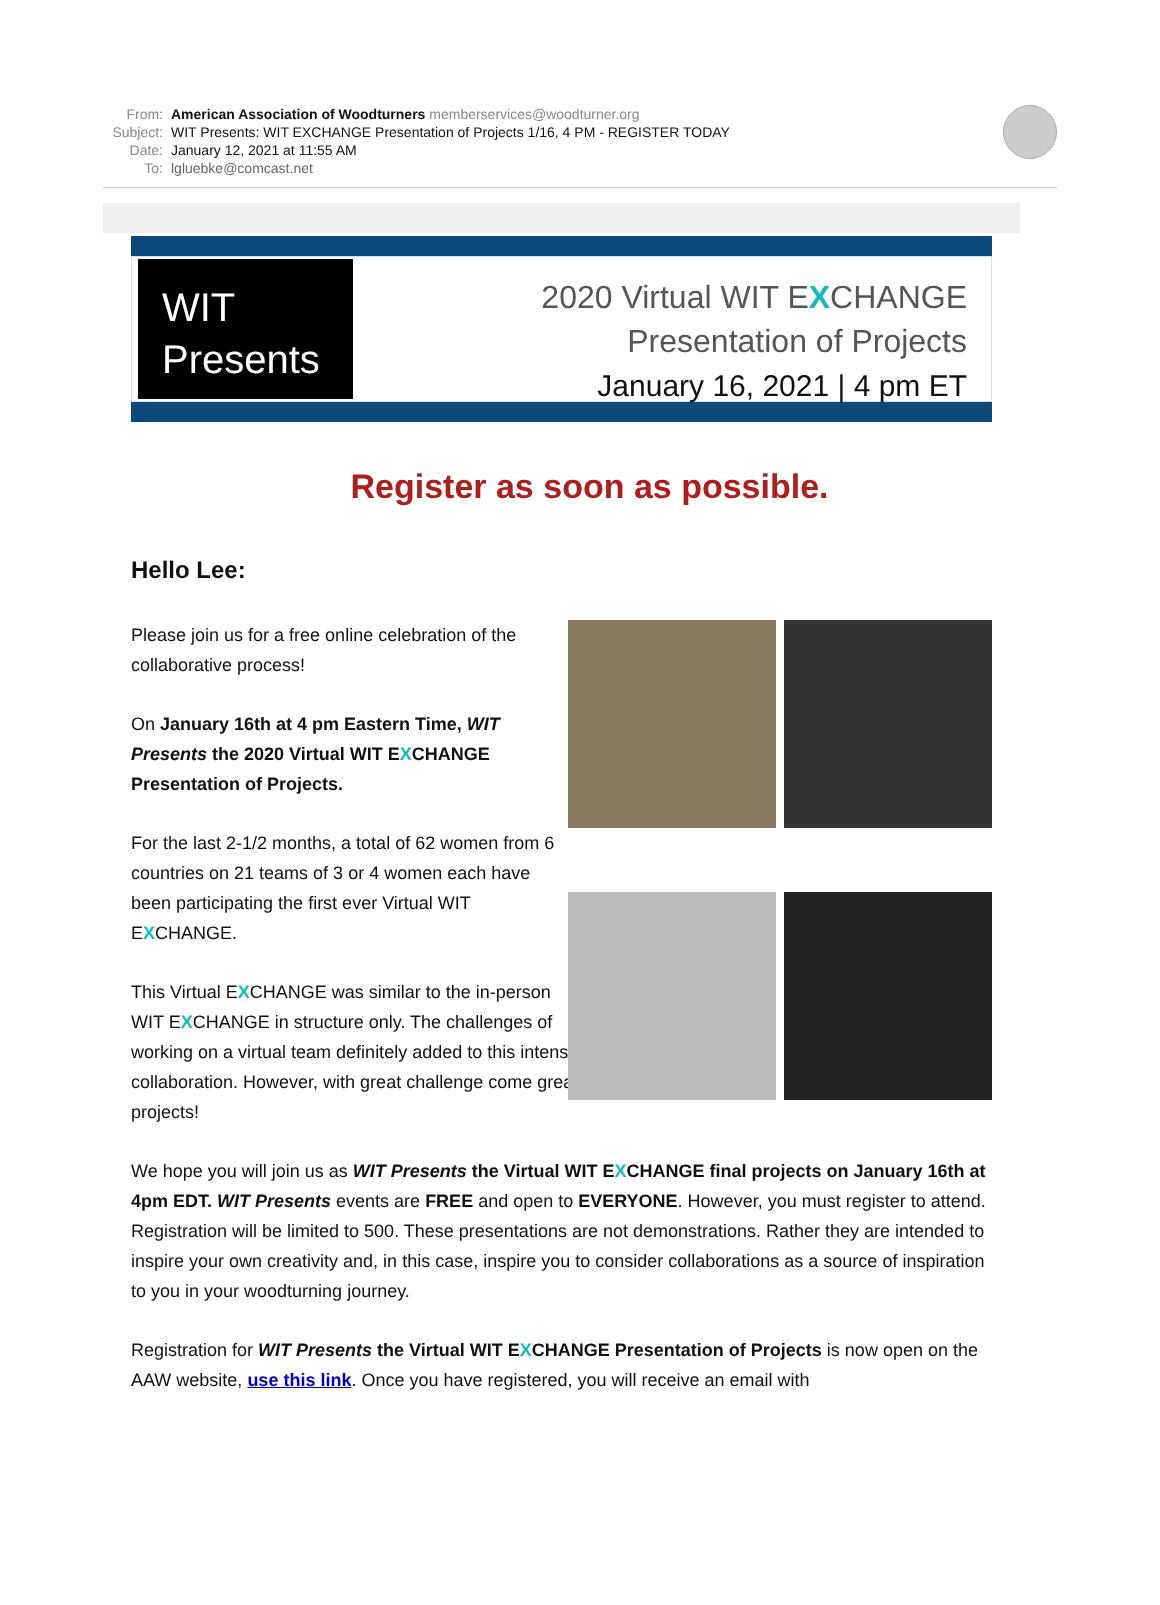From: American Association of Woodturners memberservices@woodturner.org
Subject: WIT Presents: WIT EXCHANGE Presentation of Projects 1/16, 4 PM - REGISTER TODAY
Date: January 12, 2021 at 11:55 AM
To: lgluebke@comcast.net
WIT
Presents
2020 Virtual WIT EXCHANGE
Presentation of Projects
January 16, 2021 | 4 pm ET
Register as soon as possible.
Hello Lee:
Please join us for a free online celebration of the collaborative process!
On January 16th at 4 pm Eastern Time, WIT Presents the 2020 Virtual WIT EXCHANGE Presentation of Projects.
For the last 2-1/2 months, a total of 62 women from 6 countries on 21 teams of 3 or 4 women each have been participating the first ever Virtual WIT EXCHANGE.
This Virtual EXCHANGE was similar to the in-person WIT EXCHANGE in structure only. The challenges of working on a virtual team definitely added to this intense collaboration. However, with great challenge come great projects!
We hope you will join us as WIT Presents the Virtual WIT EXCHANGE final projects on January 16th at 4pm EDT. WIT Presents events are FREE and open to EVERYONE. However, you must register to attend. Registration will be limited to 500. These presentations are not demonstrations. Rather they are intended to inspire your own creativity and, in this case, inspire you to consider collaborations as a source of inspiration to you in your woodturning journey.
Registration for WIT Presents the Virtual WIT EXCHANGE Presentation of Projects is now open on the AAW website, use this link. Once you have registered, you will receive an email with